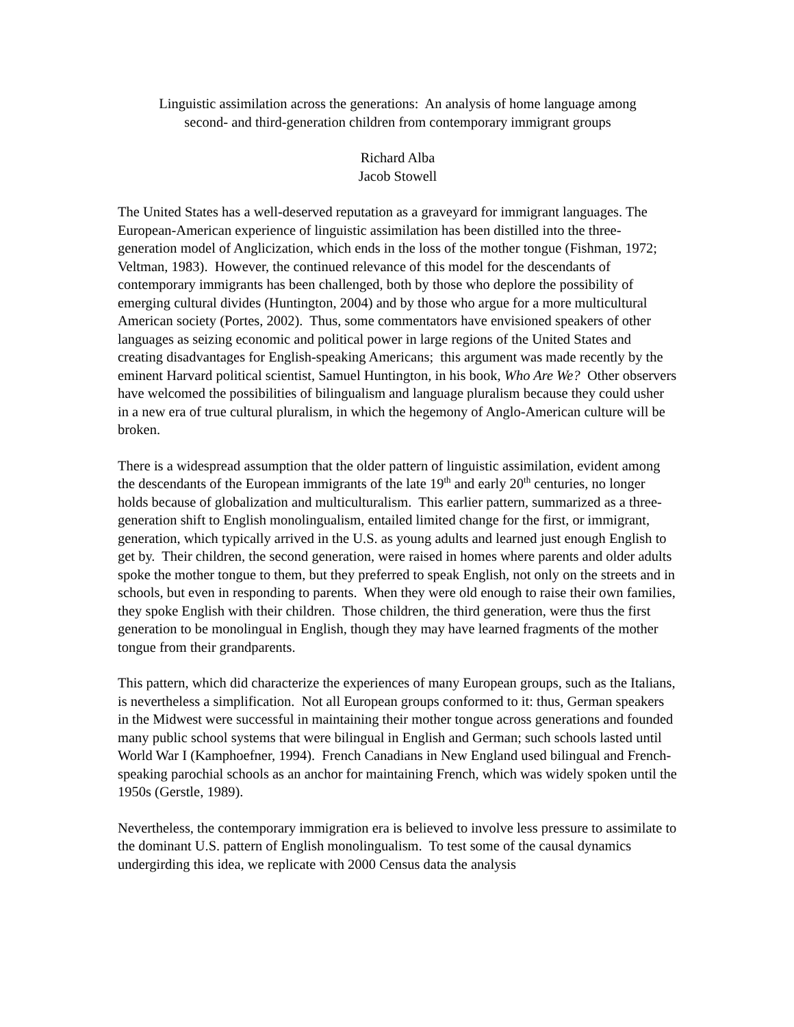Linguistic assimilation across the generations: An analysis of home language among
second- and third-generation children from contemporary immigrant groups
Richard Alba
Jacob Stowell
The United States has a well-deserved reputation as a graveyard for immigrant languages. The European-American experience of linguistic assimilation has been distilled into the three-generation model of Anglicization, which ends in the loss of the mother tongue (Fishman, 1972; Veltman, 1983). However, the continued relevance of this model for the descendants of contemporary immigrants has been challenged, both by those who deplore the possibility of emerging cultural divides (Huntington, 2004) and by those who argue for a more multicultural American society (Portes, 2002). Thus, some commentators have envisioned speakers of other languages as seizing economic and political power in large regions of the United States and creating disadvantages for English-speaking Americans; this argument was made recently by the eminent Harvard political scientist, Samuel Huntington, in his book, Who Are We? Other observers have welcomed the possibilities of bilingualism and language pluralism because they could usher in a new era of true cultural pluralism, in which the hegemony of Anglo-American culture will be broken.
There is a widespread assumption that the older pattern of linguistic assimilation, evident among the descendants of the European immigrants of the late 19<sup>th</sup> and early 20<sup>th</sup> centuries, no longer holds because of globalization and multiculturalism. This earlier pattern, summarized as a three-generation shift to English monolingualism, entailed limited change for the first, or immigrant, generation, which typically arrived in the U.S. as young adults and learned just enough English to get by. Their children, the second generation, were raised in homes where parents and older adults spoke the mother tongue to them, but they preferred to speak English, not only on the streets and in schools, but even in responding to parents. When they were old enough to raise their own families, they spoke English with their children. Those children, the third generation, were thus the first generation to be monolingual in English, though they may have learned fragments of the mother tongue from their grandparents.
This pattern, which did characterize the experiences of many European groups, such as the Italians, is nevertheless a simplification. Not all European groups conformed to it: thus, German speakers in the Midwest were successful in maintaining their mother tongue across generations and founded many public school systems that were bilingual in English and German; such schools lasted until World War I (Kamphoefner, 1994). French Canadians in New England used bilingual and French-speaking parochial schools as an anchor for maintaining French, which was widely spoken until the 1950s (Gerstle, 1989).
Nevertheless, the contemporary immigration era is believed to involve less pressure to assimilate to the dominant U.S. pattern of English monolingualism. To test some of the causal dynamics undergirding this idea, we replicate with 2000 Census data the analysis